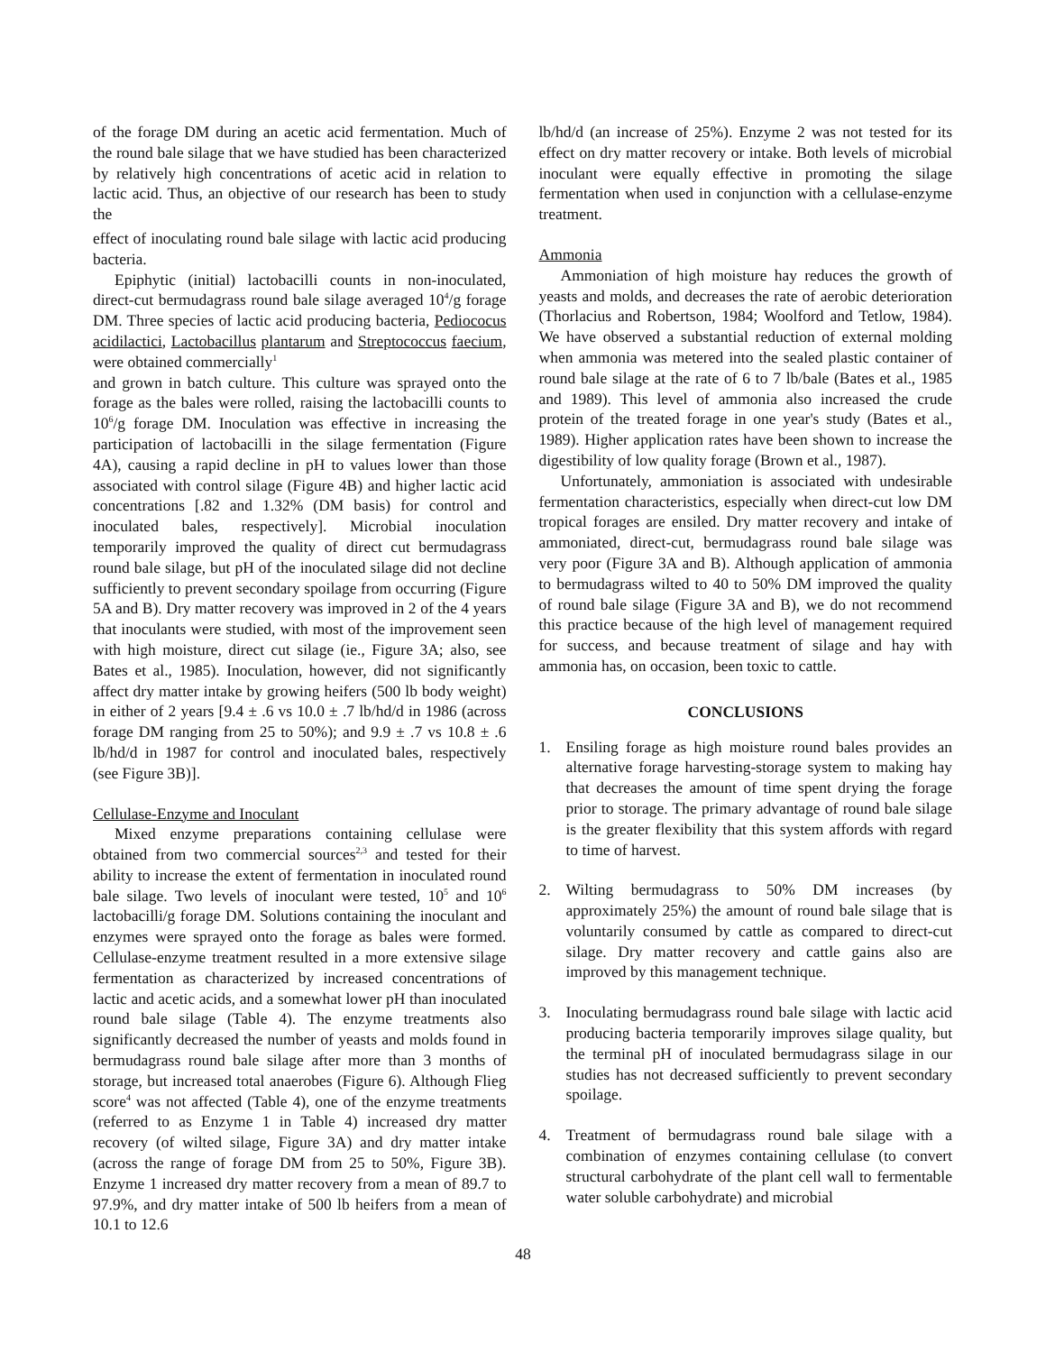of the forage DM during an acetic acid fermentation. Much of the round bale silage that we have studied has been characterized by relatively high concentrations of acetic acid in relation to lactic acid. Thus, an objective of our research has been to study the
effect of inoculating round bale silage with lactic acid producing bacteria.
Epiphytic (initial) lactobacilli counts in non-inoculated, direct-cut bermudagrass round bale silage averaged 10<sup>4</sup>/g forage DM. Three species of lactic acid producing bacteria, Pediococus acidilactici, Lactobacillus plantarum and Streptococcus faecium, were obtained commercially<sup>1</sup>
and grown in batch culture. This culture was sprayed onto the forage as the bales were rolled, raising the lactobacilli counts to 10<sup>6</sup>/g forage DM. Inoculation was effective in increasing the participation of lactobacilli in the silage fermentation (Figure 4A), causing a rapid decline in pH to values lower than those associated with control silage (Figure 4B) and higher lactic acid concentrations [.82 and 1.32% (DM basis) for control and inoculated bales, respectively]. Microbial inoculation temporarily improved the quality of direct cut bermudagrass round bale silage, but pH of the inoculated silage did not decline sufficiently to prevent secondary spoilage from occurring (Figure 5A and B). Dry matter recovery was improved in 2 of the 4 years that inoculants were studied, with most of the improvement seen with high moisture, direct cut silage (ie., Figure 3A; also, see Bates et al., 1985). Inoculation, however, did not significantly affect dry matter intake by growing heifers (500 lb body weight) in either of 2 years [9.4 ± .6 vs 10.0 ± .7 lb/hd/d in 1986 (across forage DM ranging from 25 to 50%); and 9.9 ± .7 vs 10.8 ± .6 lb/hd/d in 1987 for control and inoculated bales, respectively (see Figure 3B)].
Cellulase-Enzyme and Inoculant
Mixed enzyme preparations containing cellulase were obtained from two commercial sources<sup>2,3</sup> and tested for their ability to increase the extent of fermentation in inoculated round bale silage. Two levels of inoculant were tested, 10<sup>5</sup> and 10<sup>6</sup> lactobacilli/g forage DM. Solutions containing the inoculant and enzymes were sprayed onto the forage as bales were formed. Cellulase-enzyme treatment resulted in a more extensive silage fermentation as characterized by increased concentrations of lactic and acetic acids, and a somewhat lower pH than inoculated round bale silage (Table 4). The enzyme treatments also significantly decreased the number of yeasts and molds found in bermudagrass round bale silage after more than 3 months of storage, but increased total anaerobes (Figure 6). Although Flieg score<sup>4</sup> was not affected (Table 4), one of the enzyme treatments (referred to as Enzyme 1 in Table 4) increased dry matter recovery (of wilted silage, Figure 3A) and dry matter intake (across the range of forage DM from 25 to 50%, Figure 3B). Enzyme 1 increased dry matter recovery from a mean of 89.7 to 97.9%, and dry matter intake of 500 lb heifers from a mean of 10.1 to 12.6
lb/hd/d (an increase of 25%). Enzyme 2 was not tested for its effect on dry matter recovery or intake. Both levels of microbial inoculant were equally effective in promoting the silage fermentation when used in conjunction with a cellulase-enzyme treatment.
Ammonia
Ammoniation of high moisture hay reduces the growth of yeasts and molds, and decreases the rate of aerobic deterioration (Thorlacius and Robertson, 1984; Woolford and Tetlow, 1984). We have observed a substantial reduction of external molding when ammonia was metered into the sealed plastic container of round bale silage at the rate of 6 to 7 lb/bale (Bates et al., 1985 and 1989). This level of ammonia also increased the crude protein of the treated forage in one year's study (Bates et al., 1989). Higher application rates have been shown to increase the digestibility of low quality forage (Brown et al., 1987).
Unfortunately, ammoniation is associated with undesirable fermentation characteristics, especially when direct-cut low DM tropical forages are ensiled. Dry matter recovery and intake of ammoniated, direct-cut, bermudagrass round bale silage was very poor (Figure 3A and B). Although application of ammonia to bermudagrass wilted to 40 to 50% DM improved the quality of round bale silage (Figure 3A and B), we do not recommend this practice because of the high level of management required for success, and because treatment of silage and hay with ammonia has, on occasion, been toxic to cattle.
CONCLUSIONS
1. Ensiling forage as high moisture round bales provides an alternative forage harvesting-storage system to making hay that decreases the amount of time spent drying the forage prior to storage. The primary advantage of round bale silage is the greater flexibility that this system affords with regard to time of harvest.
2. Wilting bermudagrass to 50% DM increases (by approximately 25%) the amount of round bale silage that is voluntarily consumed by cattle as compared to direct-cut silage. Dry matter recovery and cattle gains also are improved by this management technique.
3. Inoculating bermudagrass round bale silage with lactic acid producing bacteria temporarily improves silage quality, but the terminal pH of inoculated bermudagrass silage in our studies has not decreased sufficiently to prevent secondary spoilage.
4. Treatment of bermudagrass round bale silage with a combination of enzymes containing cellulase (to convert structural carbohydrate of the plant cell wall to fermentable water soluble carbohydrate) and microbial
48